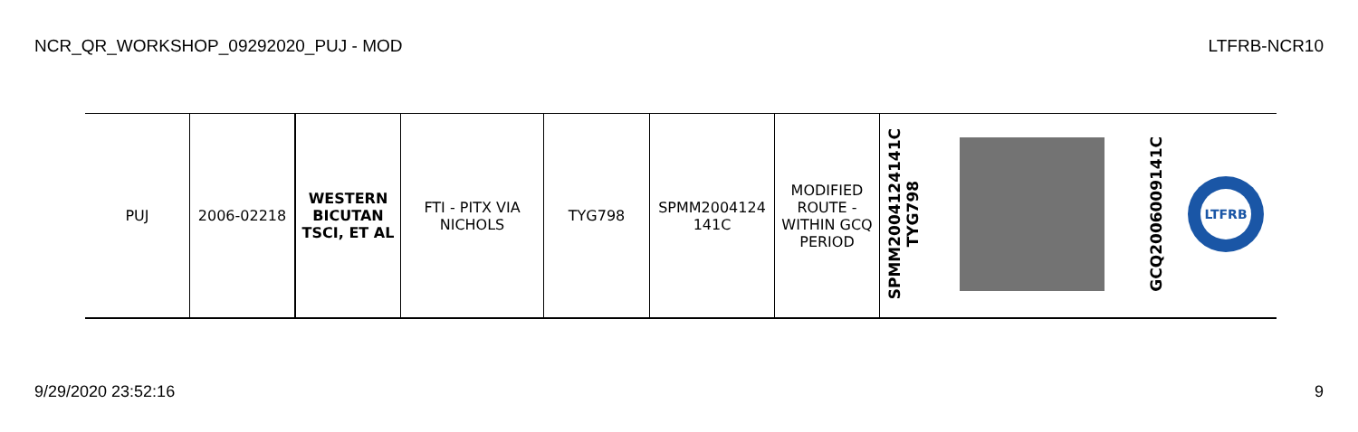NCR_QR_WORKSHOP_09292020_PUJ - MOD LTFRB-NCR10
| PUJ | 2006-02218 | WESTERN BICUTAN TSCI, ET AL | FTI - PITX VIA NICHOLS | TYG798 | SPMM2004124 141C | MODIFIED ROUTE - WITHIN GCQ PERIOD | SPMM2004124141C TYG798 | | GCQ2006009141C | LTFRB |
9/29/2020 23:52:16 9